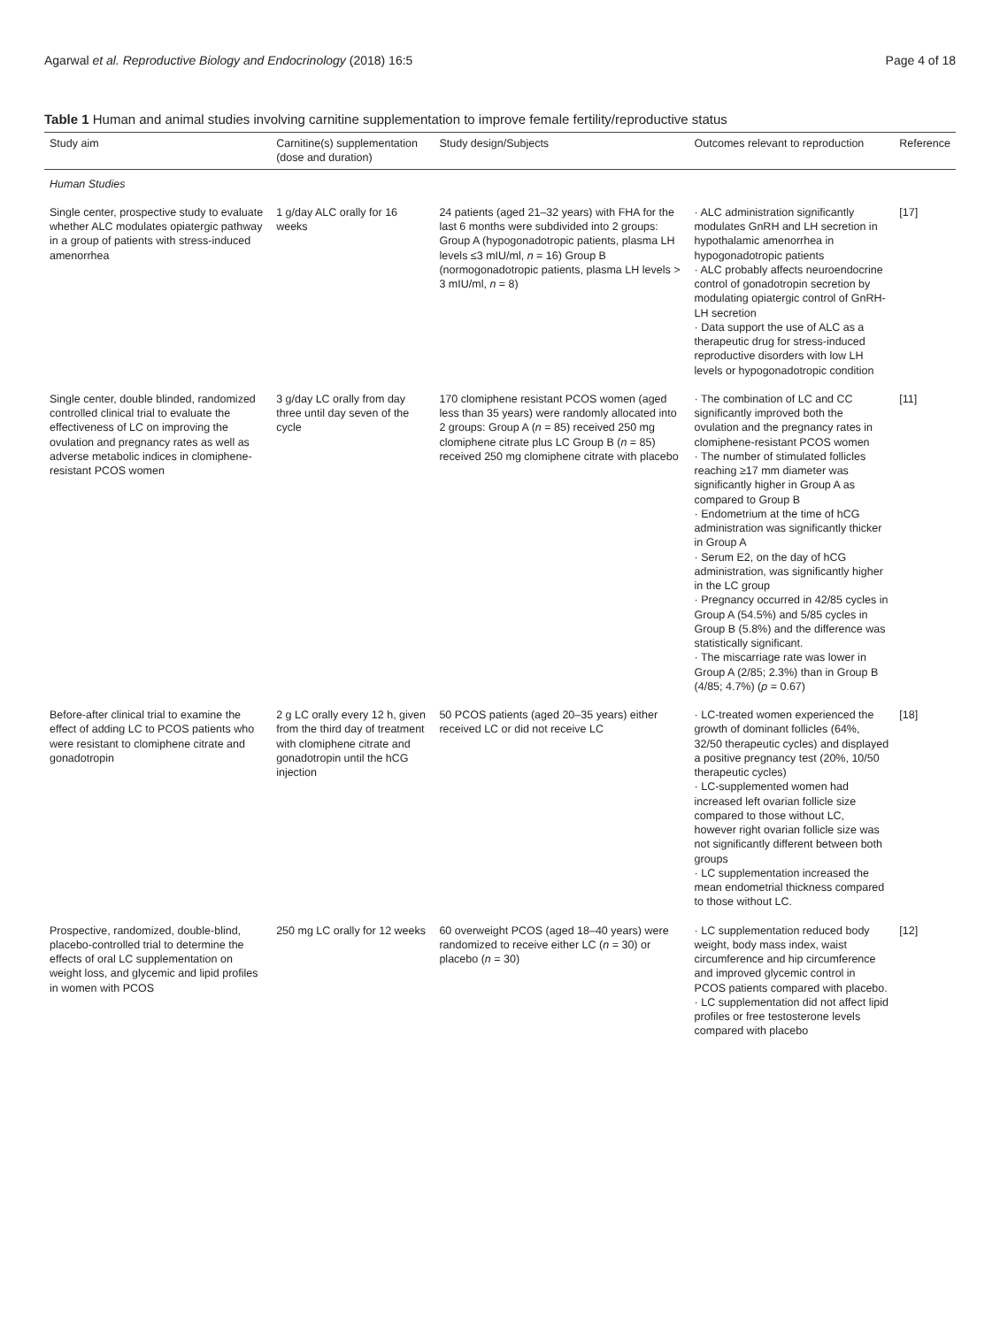Agarwal et al. Reproductive Biology and Endocrinology (2018) 16:5 Page 4 of 18
Table 1 Human and animal studies involving carnitine supplementation to improve female fertility/reproductive status
| Study aim | Carnitine(s) supplementation (dose and duration) | Study design/Subjects | Outcomes relevant to reproduction | Reference |
| --- | --- | --- | --- | --- |
| Human Studies | | | | |
| Single center, prospective study to evaluate whether ALC modulates opiatergic pathway in a group of patients with stress-induced amenorrhea | 1 g/day ALC orally for 16 weeks | 24 patients (aged 21–32 years) with FHA for the last 6 months were subdivided into 2 groups: Group A (hypogonadotropic patients, plasma LH levels ≤3 mIU/ml, n = 16) Group B (normogonadotropic patients, plasma LH levels > 3 mIU/ml, n = 8) | · ALC administration significantly modulates GnRH and LH secretion in hypothalamic amenorrhea in hypogonadotropic patients · ALC probably affects neuroendocrine control of gonadotropin secretion by modulating opiatergic control of GnRH-LH secretion · Data support the use of ALC as a therapeutic drug for stress-induced reproductive disorders with low LH levels or hypogonadotropic condition | [17] |
| Single center, double blinded, randomized controlled clinical trial to evaluate the effectiveness of LC on improving the ovulation and pregnancy rates as well as adverse metabolic indices in clomiphene-resistant PCOS women | 3 g/day LC orally from day three until day seven of the cycle | 170 clomiphene resistant PCOS women (aged less than 35 years) were randomly allocated into 2 groups: Group A ( n = 85) received 250 mg clomiphene citrate plus LC Group B ( n = 85) received 250 mg clomiphene citrate with placebo | · The combination of LC and CC significantly improved both the ovulation and the pregnancy rates in clomiphene-resistant PCOS women · The number of stimulated follicles reaching ≥17 mm diameter was significantly higher in Group A as compared to Group B · Endometrium at the time of hCG administration was significantly thicker in Group A · Serum E2, on the day of hCG administration, was significantly higher in the LC group · Pregnancy occurred in 42/85 cycles in Group A (54.5%) and 5/85 cycles in Group B (5.8%) and the difference was statistically significant. · The miscarriage rate was lower in Group A (2/85; 2.3%) than in Group B (4/85; 4.7%) ( p = 0.67) | [11] |
| Before-after clinical trial to examine the effect of adding LC to PCOS patients who were resistant to clomiphene citrate and gonadotropin | 2 g LC orally every 12 h, given from the third day of treatment with clomiphene citrate and gonadotropin until the hCG injection | 50 PCOS patients (aged 20–35 years) either received LC or did not receive LC | · LC-treated women experienced the growth of dominant follicles (64%, 32/50 therapeutic cycles) and displayed a positive pregnancy test (20%, 10/50 therapeutic cycles) · LC-supplemented women had increased left ovarian follicle size compared to those without LC, however right ovarian follicle size was not significantly different between both groups · LC supplementation increased the mean endometrial thickness compared to those without LC. | [18] |
| Prospective, randomized, double-blind, placebo-controlled trial to determine the effects of oral LC supplementation on weight loss, and glycemic and lipid profiles in women with PCOS | 250 mg LC orally for 12 weeks | 60 overweight PCOS (aged 18–40 years) were randomized to receive either LC ( n = 30) or placebo ( n = 30) | · LC supplementation reduced body weight, body mass index, waist circumference and hip circumference and improved glycemic control in PCOS patients compared with placebo. · LC supplementation did not affect lipid profiles or free testosterone levels compared with placebo | [12] |